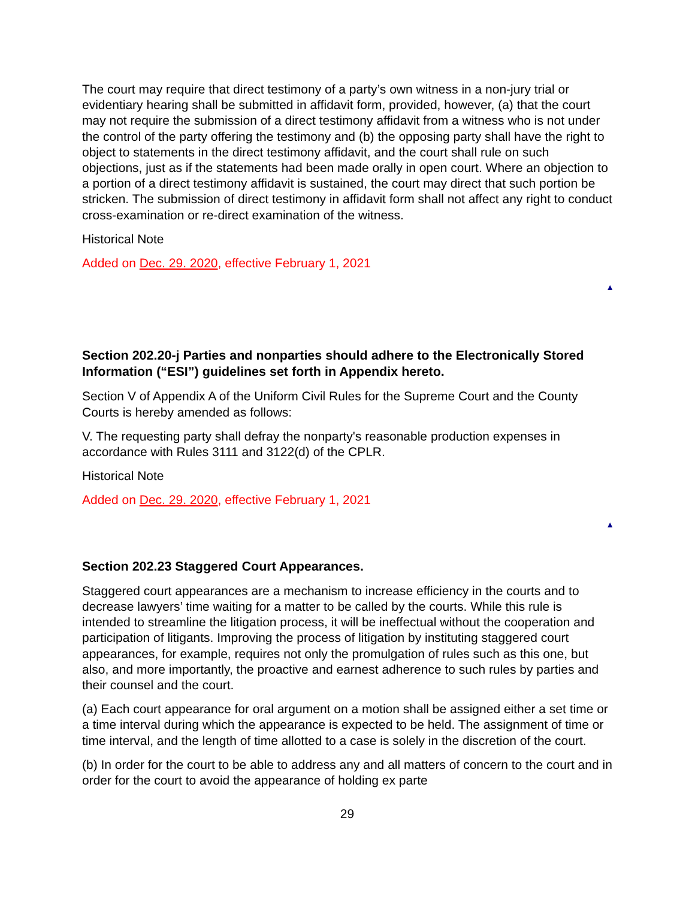The court may require that direct testimony of a party’s own witness in a non-jury trial or evidentiary hearing shall be submitted in affidavit form, provided, however, (a) that the court may not require the submission of a direct testimony affidavit from a witness who is not under the control of the party offering the testimony and (b) the opposing party shall have the right to object to statements in the direct testimony affidavit, and the court shall rule on such objections, just as if the statements had been made orally in open court. Where an objection to a portion of a direct testimony affidavit is sustained, the court may direct that such portion be stricken. The submission of direct testimony in affidavit form shall not affect any right to conduct cross-examination or re-direct examination of the witness.
Historical Note
Added on Dec. 29. 2020, effective February 1, 2021
▲
Section 202.20-j Parties and nonparties should adhere to the Electronically Stored Information (“ESI”) guidelines set forth in Appendix hereto.
Section V of Appendix A of the Uniform Civil Rules for the Supreme Court and the County Courts is hereby amended as follows:
V. The requesting party shall defray the nonparty's reasonable production expenses in accordance with Rules 3111 and 3122(d) of the CPLR.
Historical Note
Added on Dec. 29. 2020, effective February 1, 2021
▲
Section 202.23 Staggered Court Appearances.
Staggered court appearances are a mechanism to increase efficiency in the courts and to decrease lawyers’ time waiting for a matter to be called by the courts. While this rule is intended to streamline the litigation process, it will be ineffectual without the cooperation and participation of litigants. Improving the process of litigation by instituting staggered court appearances, for example, requires not only the promulgation of rules such as this one, but also, and more importantly, the proactive and earnest adherence to such rules by parties and their counsel and the court.
(a) Each court appearance for oral argument on a motion shall be assigned either a set time or a time interval during which the appearance is expected to be held. The assignment of time or time interval, and the length of time allotted to a case is solely in the discretion of the court.
(b) In order for the court to be able to address any and all matters of concern to the court and in order for the court to avoid the appearance of holding ex parte
29